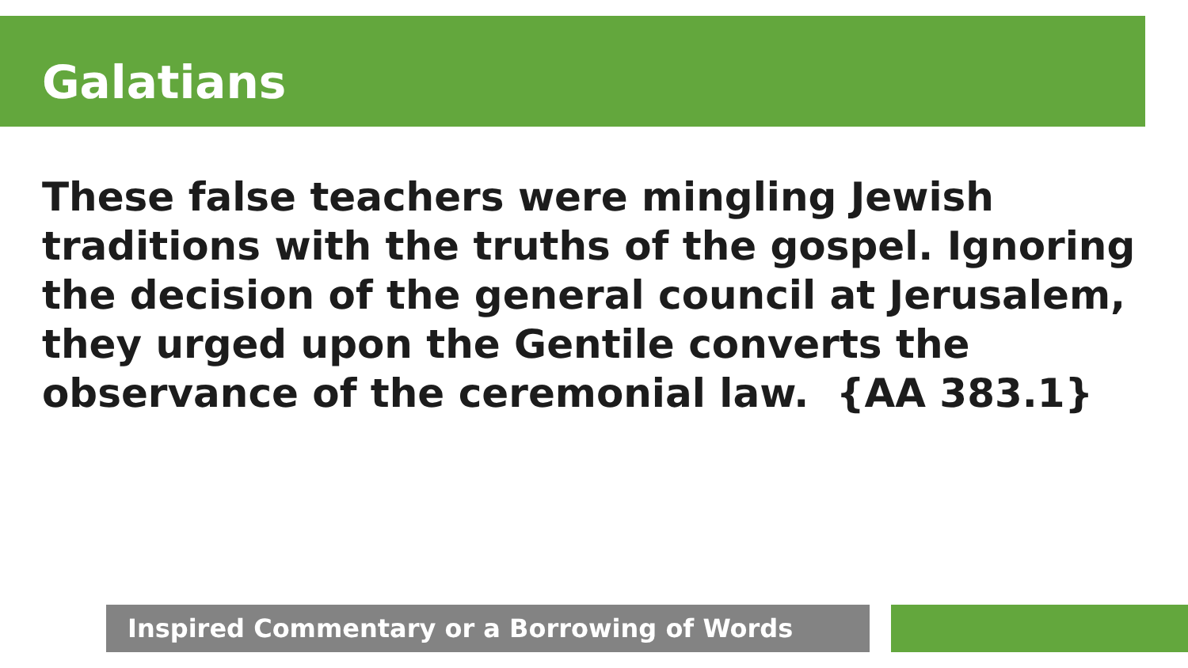Galatians
These false teachers were mingling Jewish traditions with the truths of the gospel. Ignoring the decision of the general council at Jerusalem, they urged upon the Gentile converts the observance of the ceremonial law. {AA 383.1}
Inspired Commentary or a Borrowing of Words